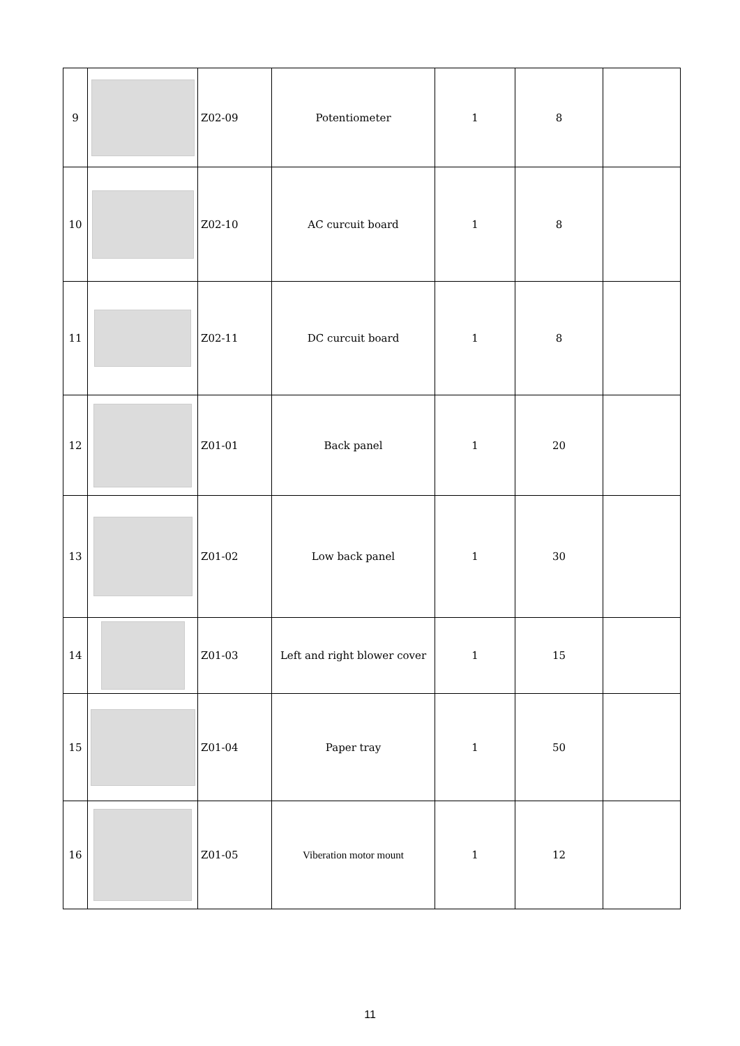| 9 | | Z02-09 | Potentiometer | 1 | 8 | |
| 10 | | Z02-10 | AC curcuit board | 1 | 8 | |
| 11 | | Z02-11 | DC curcuit board | 1 | 8 | |
| 12 | | Z01-01 | Back panel | 1 | 20 | |
| 13 | | Z01-02 | Low back panel | 1 | 30 | |
| 14 | | Z01-03 | Left and right blower cover | 1 | 15 | |
| 15 | | Z01-04 | Paper tray | 1 | 50 | |
| 16 | | Z01-05 | Viberation motor mount | 1 | 12 | |
11